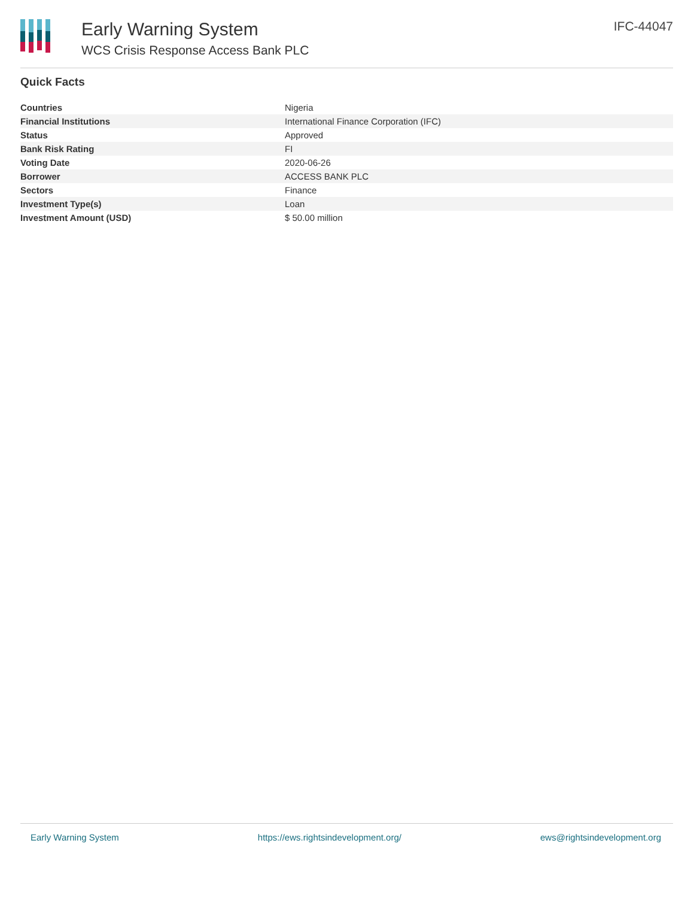Early Warning System
WCS Crisis Response Access Bank PLC
IFC-44047
Quick Facts
| Countries | Nigeria |
| Financial Institutions | International Finance Corporation (IFC) |
| Status | Approved |
| Bank Risk Rating | FI |
| Voting Date | 2020-06-26 |
| Borrower | ACCESS BANK PLC |
| Sectors | Finance |
| Investment Type(s) | Loan |
| Investment Amount (USD) | $ 50.00 million |
Early Warning System https://ews.rightsindevelopment.org/ ews@rightsindevelopment.org